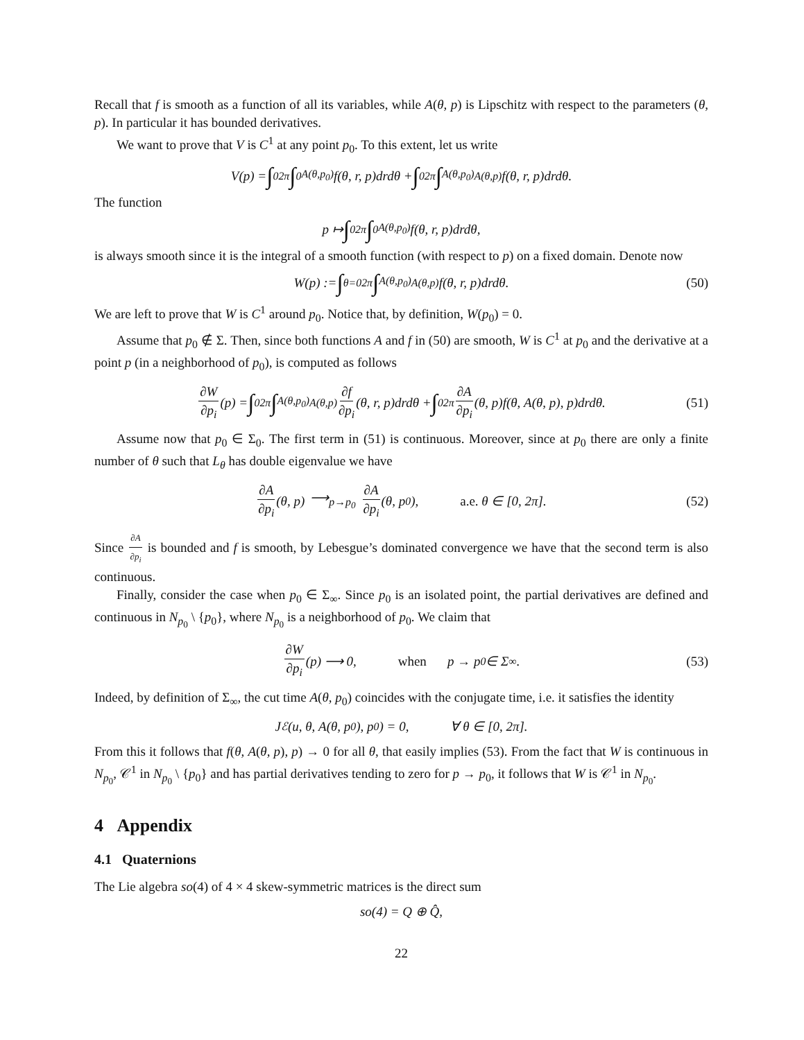Recall that f is smooth as a function of all its variables, while A(θ, p) is Lipschitz with respect to the parameters (θ, p). In particular it has bounded derivatives.
We want to prove that V is C<sup>1</sup> at any point p<sub>0</sub>. To this extent, let us write
V(p) = ∫<sub>0</sub><sup>2π</sup> ∫<sub>0</sub><sup>A(θ,p<sub>0</sub>)</sup> f(θ, r, p)drdθ + ∫<sub>0</sub><sup>2π</sup> ∫<sub>A(θ,p<sub>0</sub>)</sub><sup>A(θ,p)</sup> f(θ, r, p)drdθ.
The function
p ↦ ∫<sub>0</sub><sup>2π</sup> ∫<sub>0</sub><sup>A(θ,p<sub>0</sub>)</sup> f(θ, r, p)drdθ,
is always smooth since it is the integral of a smooth function (with respect to p) on a fixed domain. Denote now
W(p) := ∫<sub>θ=0</sub><sup>2π</sup> ∫<sub>A(θ,p<sub>0</sub>)</sub><sup>A(θ,p)</sup> f(θ, r, p)drdθ. (50)
We are left to prove that W is C<sup>1</sup> around p<sub>0</sub>. Notice that, by definition, W(p<sub>0</sub>) = 0.
Assume that p<sub>0</sub> ∉ Σ. Then, since both functions A and f in (50) are smooth, W is C<sup>1</sup> at p<sub>0</sub> and the derivative at a point p (in a neighborhood of p<sub>0</sub>), is computed as follows
∂W ∂p<sub>i</sub> (p) = ∫<sub>0</sub><sup>2π</sup> ∫<sub>A(θ,p<sub>0</sub>)</sub><sup>A(θ,p)</sup> ∂f ∂p<sub>i</sub> (θ, r, p)drdθ + ∫<sub>0</sub><sup>2π</sup> ∂A ∂p<sub>i</sub> (θ, p)f(θ, A(θ, p), p)drdθ. (51)
Assume now that p<sub>0</sub> ∈ Σ<sub>0</sub>. The first term in (51) is continuous. Moreover, since at p<sub>0</sub> there are only a finite number of θ such that L<sub>θ</sub> has double eigenvalue we have
∂A ∂p<sub>i</sub> (θ, p) ⟶<sub>p→p<sub>0</sub></sub> ∂A ∂p<sub>i</sub> (θ, p<sub>0</sub>), a.e. θ ∈ [0, 2π]. (52)
Since ∂A ∂p<sub>i</sub> is bounded and f is smooth, by Lebesgue’s dominated convergence we have that the second term is also continuous.
Finally, consider the case when p<sub>0</sub> ∈ Σ<sub>∞</sub>. Since p<sub>0</sub> is an isolated point, the partial derivatives are defined and continuous in N<sub>p<sub>0</sub></sub> \ {p<sub>0</sub>}, where N<sub>p<sub>0</sub></sub> is a neighborhood of p<sub>0</sub>. We claim that
∂W ∂p<sub>i</sub> (p) ⟶ 0, when p → p<sub>0</sub> ∈ Σ<sub>∞</sub>. (53)
Indeed, by definition of Σ<sub>∞</sub>, the cut time A(θ, p<sub>0</sub>) coincides with the conjugate time, i.e. it satisfies the identity
J<sub>ℰ</sub>(u, θ, A(θ, p<sub>0</sub>), p<sub>0</sub>) = 0, ∀ θ ∈ [0, 2π].
From this it follows that f(θ, A(θ, p), p) → 0 for all θ, that easily implies (53). From the fact that W is continuous in N<sub>p<sub>0</sub></sub>, 𝒞<sup>1</sup> in N<sub>p<sub>0</sub></sub> \ {p<sub>0</sub>} and has partial derivatives tending to zero for p → p<sub>0</sub>, it follows that W is 𝒞<sup>1</sup> in N<sub>p<sub>0</sub></sub>.
4 Appendix
4.1 Quaternions
The Lie algebra so(4) of 4 × 4 skew-symmetric matrices is the direct sum
so(4) = Q ⊕ Q̂,
22